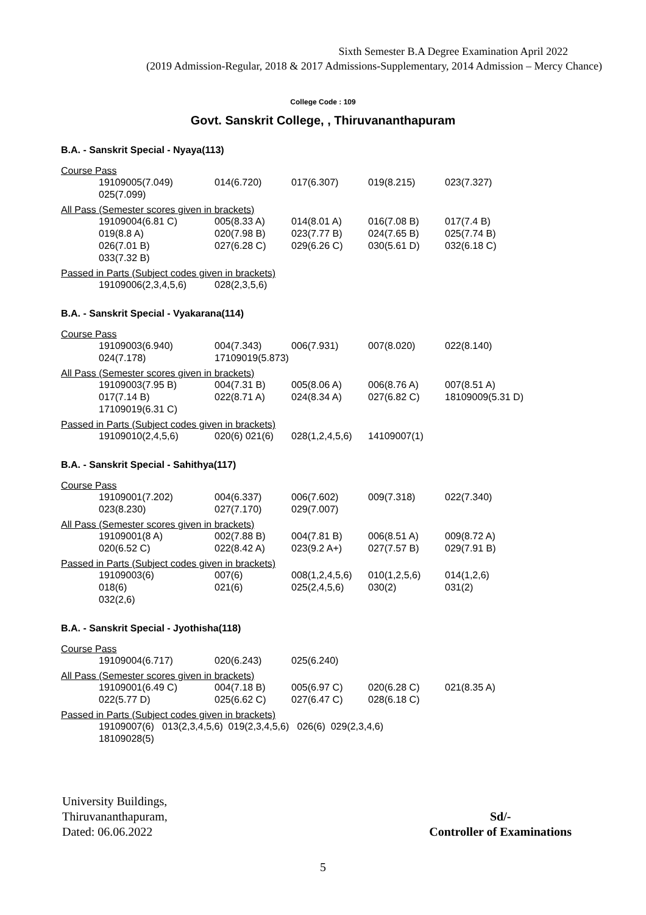Sixth Semester B.A Degree Examination April 2022
(2019 Admission-Regular, 2018 & 2017 Admissions-Supplementary, 2014 Admission – Mercy Chance)
College Code : 109
Govt. Sanskrit College, , Thiruvananthapuram
B.A. - Sanskrit Special - Nyaya(113)
Course Pass
| 19109005(7.049) | 014(6.720) | 017(6.307) | 019(8.215) | 023(7.327) |
| 025(7.099) | | | | |
All Pass (Semester scores given in brackets)
| 19109004(6.81 C) | 005(8.33 A) | 014(8.01 A) | 016(7.08 B) | 017(7.4 B) |
| 019(8.8 A) | 020(7.98 B) | 023(7.77 B) | 024(7.65 B) | 025(7.74 B) |
| 026(7.01 B) | 027(6.28 C) | 029(6.26 C) | 030(5.61 D) | 032(6.18 C) |
| 033(7.32 B) | | | | |
Passed in Parts (Subject codes given in brackets)
| 19109006(2,3,4,5,6) | 028(2,3,5,6) |
B.A. - Sanskrit Special - Vyakarana(114)
Course Pass
| 19109003(6.940) | 004(7.343) | 006(7.931) | 007(8.020) | 022(8.140) |
| 024(7.178) | 17109019(5.873) | | | |
All Pass (Semester scores given in brackets)
| 19109003(7.95 B) | 004(7.31 B) | 005(8.06 A) | 006(8.76 A) | 007(8.51 A) |
| 017(7.14 B) | 022(8.71 A) | 024(8.34 A) | 027(6.82 C) | 18109009(5.31 D) |
| 17109019(6.31 C) | | | | |
Passed in Parts (Subject codes given in brackets)
| 19109010(2,4,5,6) | 020(6) 021(6) | 028(1,2,4,5,6) | 14109007(1) |
B.A. - Sanskrit Special - Sahithya(117)
Course Pass
| 19109001(7.202) | 004(6.337) | 006(7.602) | 009(7.318) | 022(7.340) |
| 023(8.230) | 027(7.170) | 029(7.007) | | |
All Pass (Semester scores given in brackets)
| 19109001(8 A) | 002(7.88 B) | 004(7.81 B) | 006(8.51 A) | 009(8.72 A) |
| 020(6.52 C) | 022(8.42 A) | 023(9.2 A+) | 027(7.57 B) | 029(7.91 B) |
Passed in Parts (Subject codes given in brackets)
| 19109003(6) | 007(6) | 008(1,2,4,5,6) | 010(1,2,5,6) | 014(1,2,6) |
| 018(6) | 021(6) | 025(2,4,5,6) | 030(2) | 031(2) |
| 032(2,6) | | | | |
B.A. - Sanskrit Special - Jyothisha(118)
Course Pass
| 19109004(6.717) | 020(6.243) | 025(6.240) |
All Pass (Semester scores given in brackets)
| 19109001(6.49 C) | 004(7.18 B) | 005(6.97 C) | 020(6.28 C) | 021(8.35 A) |
| 022(5.77 D) | 025(6.62 C) | 027(6.47 C) | 028(6.18 C) | |
Passed in Parts (Subject codes given in brackets)
| 19109007(6) 013(2,3,4,5,6) 019(2,3,4,5,6) 026(6) 029(2,3,4,6) |
| 18109028(5) |
University Buildings,
Thiruvananthapuram,
Dated: 06.06.2022
Sd/-
Controller of Examinations
5